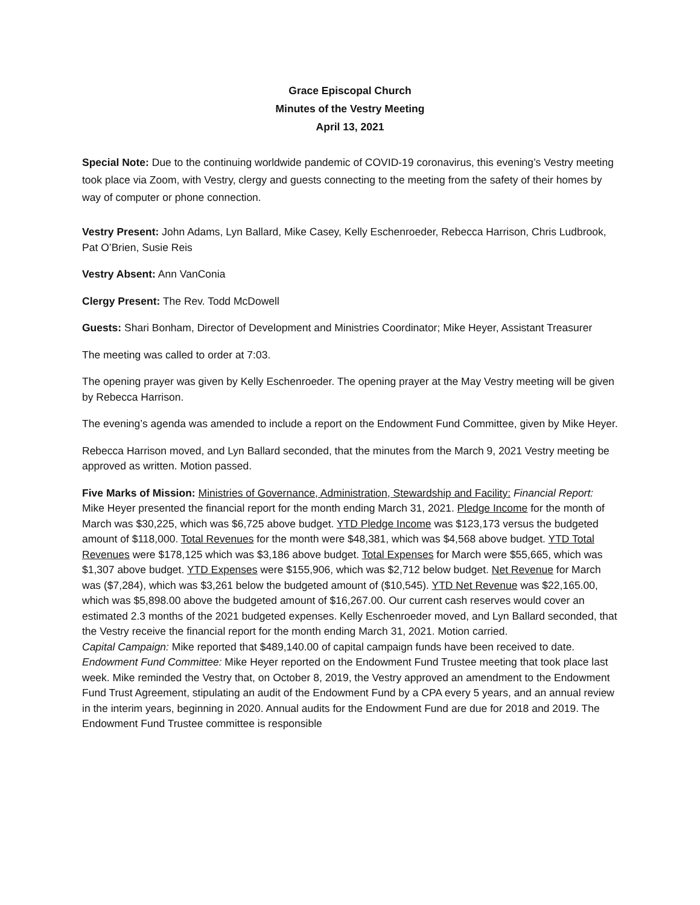Grace Episcopal Church
Minutes of the Vestry Meeting
April 13, 2021
Special Note: Due to the continuing worldwide pandemic of COVID-19 coronavirus, this evening’s Vestry meeting took place via Zoom, with Vestry, clergy and guests connecting to the meeting from the safety of their homes by way of computer or phone connection.
Vestry Present: John Adams, Lyn Ballard, Mike Casey, Kelly Eschenroeder, Rebecca Harrison, Chris Ludbrook, Pat O’Brien, Susie Reis
Vestry Absent: Ann VanConia
Clergy Present: The Rev. Todd McDowell
Guests: Shari Bonham, Director of Development and Ministries Coordinator; Mike Heyer, Assistant Treasurer
The meeting was called to order at 7:03.
The opening prayer was given by Kelly Eschenroeder. The opening prayer at the May Vestry meeting will be given by Rebecca Harrison.
The evening’s agenda was amended to include a report on the Endowment Fund Committee, given by Mike Heyer.
Rebecca Harrison moved, and Lyn Ballard seconded, that the minutes from the March 9, 2021 Vestry meeting be approved as written. Motion passed.
Five Marks of Mission: Ministries of Governance, Administration, Stewardship and Facility: Financial Report: Mike Heyer presented the financial report for the month ending March 31, 2021. Pledge Income for the month of March was $30,225, which was $6,725 above budget. YTD Pledge Income was $123,173 versus the budgeted amount of $118,000. Total Revenues for the month were $48,381, which was $4,568 above budget. YTD Total Revenues were $178,125 which was $3,186 above budget. Total Expenses for March were $55,665, which was $1,307 above budget. YTD Expenses were $155,906, which was $2,712 below budget. Net Revenue for March was ($7,284), which was $3,261 below the budgeted amount of ($10,545). YTD Net Revenue was $22,165.00, which was $5,898.00 above the budgeted amount of $16,267.00. Our current cash reserves would cover an estimated 2.3 months of the 2021 budgeted expenses. Kelly Eschenroeder moved, and Lyn Ballard seconded, that the Vestry receive the financial report for the month ending March 31, 2021. Motion carried.
Capital Campaign: Mike reported that $489,140.00 of capital campaign funds have been received to date.
Endowment Fund Committee: Mike Heyer reported on the Endowment Fund Trustee meeting that took place last week. Mike reminded the Vestry that, on October 8, 2019, the Vestry approved an amendment to the Endowment Fund Trust Agreement, stipulating an audit of the Endowment Fund by a CPA every 5 years, and an annual review in the interim years, beginning in 2020. Annual audits for the Endowment Fund are due for 2018 and 2019. The Endowment Fund Trustee committee is responsible